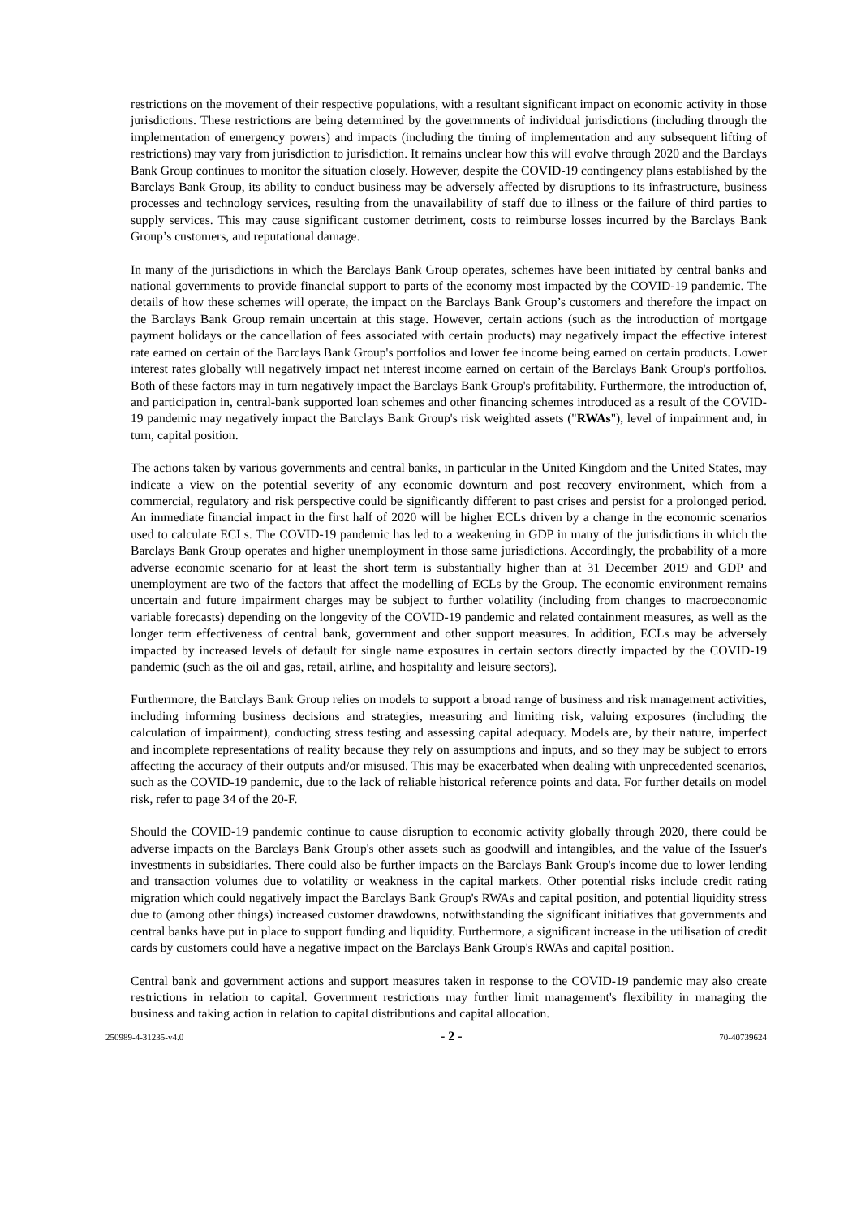restrictions on the movement of their respective populations, with a resultant significant impact on economic activity in those jurisdictions. These restrictions are being determined by the governments of individual jurisdictions (including through the implementation of emergency powers) and impacts (including the timing of implementation and any subsequent lifting of restrictions) may vary from jurisdiction to jurisdiction. It remains unclear how this will evolve through 2020 and the Barclays Bank Group continues to monitor the situation closely. However, despite the COVID-19 contingency plans established by the Barclays Bank Group, its ability to conduct business may be adversely affected by disruptions to its infrastructure, business processes and technology services, resulting from the unavailability of staff due to illness or the failure of third parties to supply services. This may cause significant customer detriment, costs to reimburse losses incurred by the Barclays Bank Group’s customers, and reputational damage.
In many of the jurisdictions in which the Barclays Bank Group operates, schemes have been initiated by central banks and national governments to provide financial support to parts of the economy most impacted by the COVID-19 pandemic. The details of how these schemes will operate, the impact on the Barclays Bank Group’s customers and therefore the impact on the Barclays Bank Group remain uncertain at this stage. However, certain actions (such as the introduction of mortgage payment holidays or the cancellation of fees associated with certain products) may negatively impact the effective interest rate earned on certain of the Barclays Bank Group's portfolios and lower fee income being earned on certain products. Lower interest rates globally will negatively impact net interest income earned on certain of the Barclays Bank Group's portfolios. Both of these factors may in turn negatively impact the Barclays Bank Group's profitability. Furthermore, the introduction of, and participation in, central-bank supported loan schemes and other financing schemes introduced as a result of the COVID-19 pandemic may negatively impact the Barclays Bank Group's risk weighted assets ("RWAs"), level of impairment and, in turn, capital position.
The actions taken by various governments and central banks, in particular in the United Kingdom and the United States, may indicate a view on the potential severity of any economic downturn and post recovery environment, which from a commercial, regulatory and risk perspective could be significantly different to past crises and persist for a prolonged period. An immediate financial impact in the first half of 2020 will be higher ECLs driven by a change in the economic scenarios used to calculate ECLs. The COVID-19 pandemic has led to a weakening in GDP in many of the jurisdictions in which the Barclays Bank Group operates and higher unemployment in those same jurisdictions. Accordingly, the probability of a more adverse economic scenario for at least the short term is substantially higher than at 31 December 2019 and GDP and unemployment are two of the factors that affect the modelling of ECLs by the Group. The economic environment remains uncertain and future impairment charges may be subject to further volatility (including from changes to macroeconomic variable forecasts) depending on the longevity of the COVID-19 pandemic and related containment measures, as well as the longer term effectiveness of central bank, government and other support measures. In addition, ECLs may be adversely impacted by increased levels of default for single name exposures in certain sectors directly impacted by the COVID-19 pandemic (such as the oil and gas, retail, airline, and hospitality and leisure sectors).
Furthermore, the Barclays Bank Group relies on models to support a broad range of business and risk management activities, including informing business decisions and strategies, measuring and limiting risk, valuing exposures (including the calculation of impairment), conducting stress testing and assessing capital adequacy. Models are, by their nature, imperfect and incomplete representations of reality because they rely on assumptions and inputs, and so they may be subject to errors affecting the accuracy of their outputs and/or misused. This may be exacerbated when dealing with unprecedented scenarios, such as the COVID-19 pandemic, due to the lack of reliable historical reference points and data. For further details on model risk, refer to page 34 of the 20-F.
Should the COVID-19 pandemic continue to cause disruption to economic activity globally through 2020, there could be adverse impacts on the Barclays Bank Group's other assets such as goodwill and intangibles, and the value of the Issuer's investments in subsidiaries. There could also be further impacts on the Barclays Bank Group's income due to lower lending and transaction volumes due to volatility or weakness in the capital markets. Other potential risks include credit rating migration which could negatively impact the Barclays Bank Group's RWAs and capital position, and potential liquidity stress due to (among other things) increased customer drawdowns, notwithstanding the significant initiatives that governments and central banks have put in place to support funding and liquidity. Furthermore, a significant increase in the utilisation of credit cards by customers could have a negative impact on the Barclays Bank Group's RWAs and capital position.
Central bank and government actions and support measures taken in response to the COVID-19 pandemic may also create restrictions in relation to capital. Government restrictions may further limit management's flexibility in managing the business and taking action in relation to capital distributions and capital allocation.
250989-4-31235-v4.0 - 2 - 70-40739624